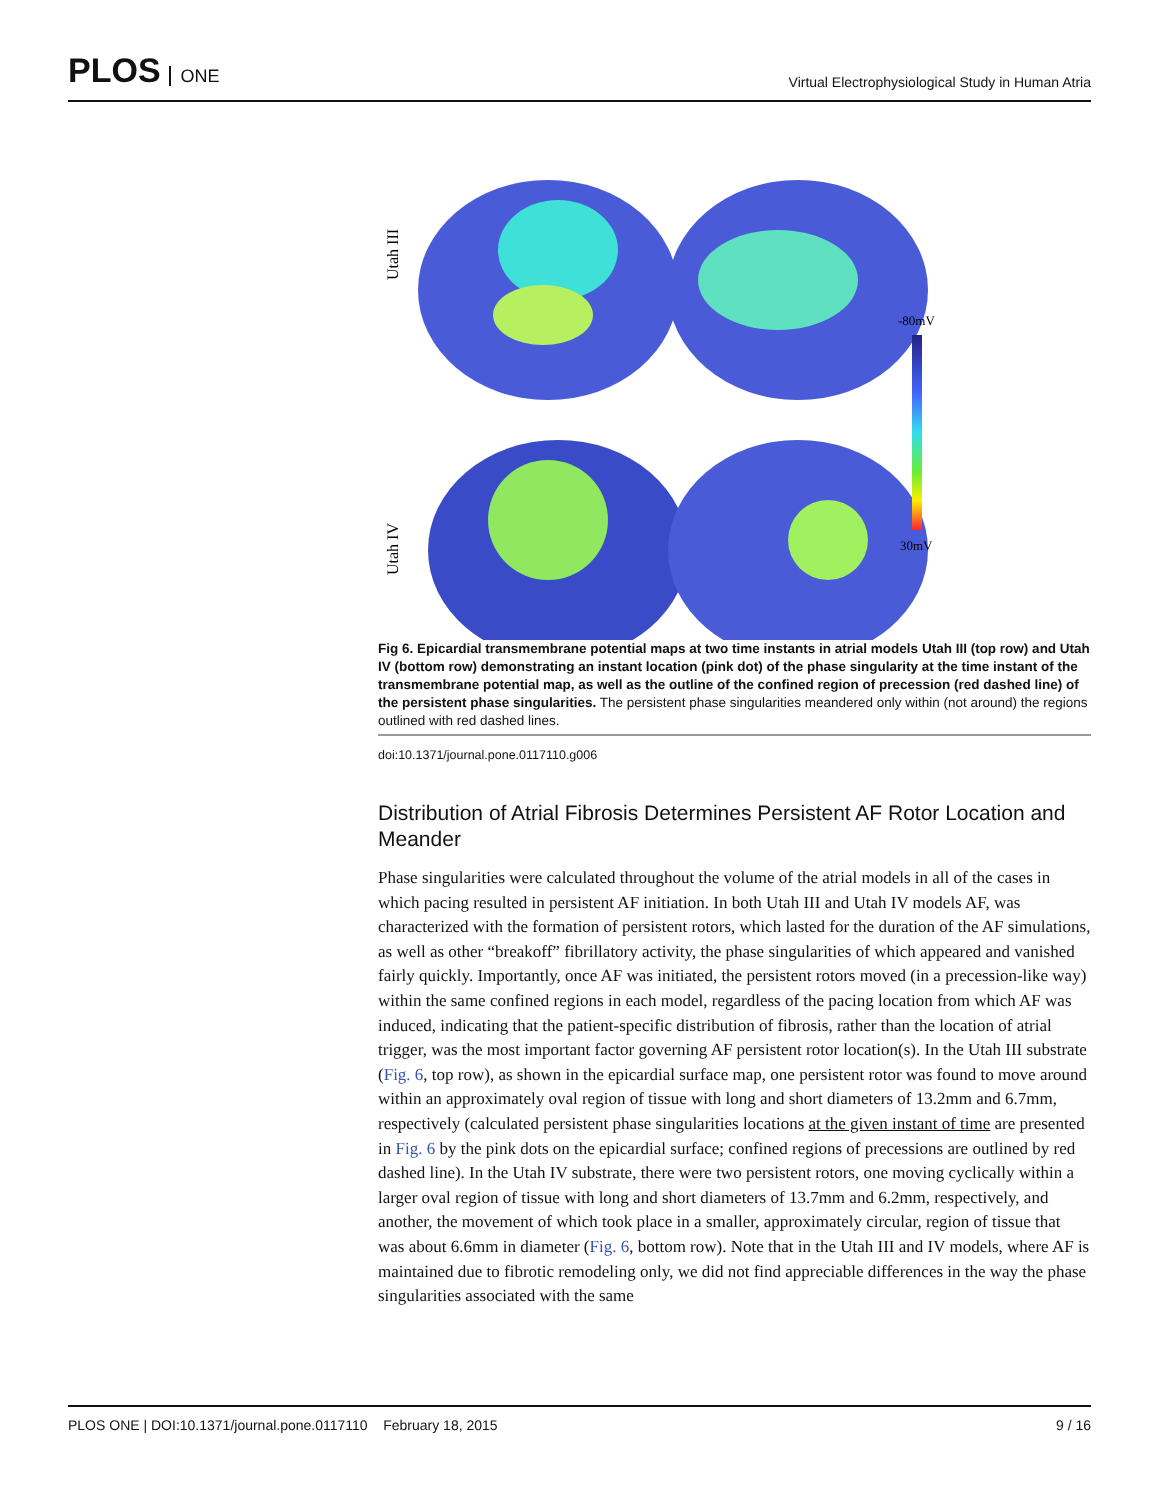PLOS ONE
Virtual Electrophysiological Study in Human Atria
Utah III
Utah IV
-80mV
30mV
Fig 6. Epicardial transmembrane potential maps at two time instants in atrial models Utah III (top row) and Utah IV (bottom row) demonstrating an instant location (pink dot) of the phase singularity at the time instant of the transmembrane potential map, as well as the outline of the confined region of precession (red dashed line) of the persistent phase singularities. The persistent phase singularities meandered only within (not around) the regions outlined with red dashed lines.
doi:10.1371/journal.pone.0117110.g006
Distribution of Atrial Fibrosis Determines Persistent AF Rotor Location and Meander
Phase singularities were calculated throughout the volume of the atrial models in all of the cases in which pacing resulted in persistent AF initiation. In both Utah III and Utah IV models AF, was characterized with the formation of persistent rotors, which lasted for the duration of the AF simulations, as well as other “breakoff” fibrillatory activity, the phase singularities of which appeared and vanished fairly quickly. Importantly, once AF was initiated, the persistent rotors moved (in a precession-like way) within the same confined regions in each model, regardless of the pacing location from which AF was induced, indicating that the patient-specific distribution of fibrosis, rather than the location of atrial trigger, was the most important factor governing AF persistent rotor location(s). In the Utah III substrate (Fig. 6, top row), as shown in the epicardial surface map, one persistent rotor was found to move around within an approximately oval region of tissue with long and short diameters of 13.2mm and 6.7mm, respectively (calculated persistent phase singularities locations at the given instant of time are presented in Fig. 6 by the pink dots on the epicardial surface; confined regions of precessions are outlined by red dashed line). In the Utah IV substrate, there were two persistent rotors, one moving cyclically within a larger oval region of tissue with long and short diameters of 13.7mm and 6.2mm, respectively, and another, the movement of which took place in a smaller, approximately circular, region of tissue that was about 6.6mm in diameter (Fig. 6, bottom row). Note that in the Utah III and IV models, where AF is maintained due to fibrotic remodeling only, we did not find appreciable differences in the way the phase singularities associated with the same
PLOS ONE | DOI:10.1371/journal.pone.0117110 February 18, 2015 9 / 16